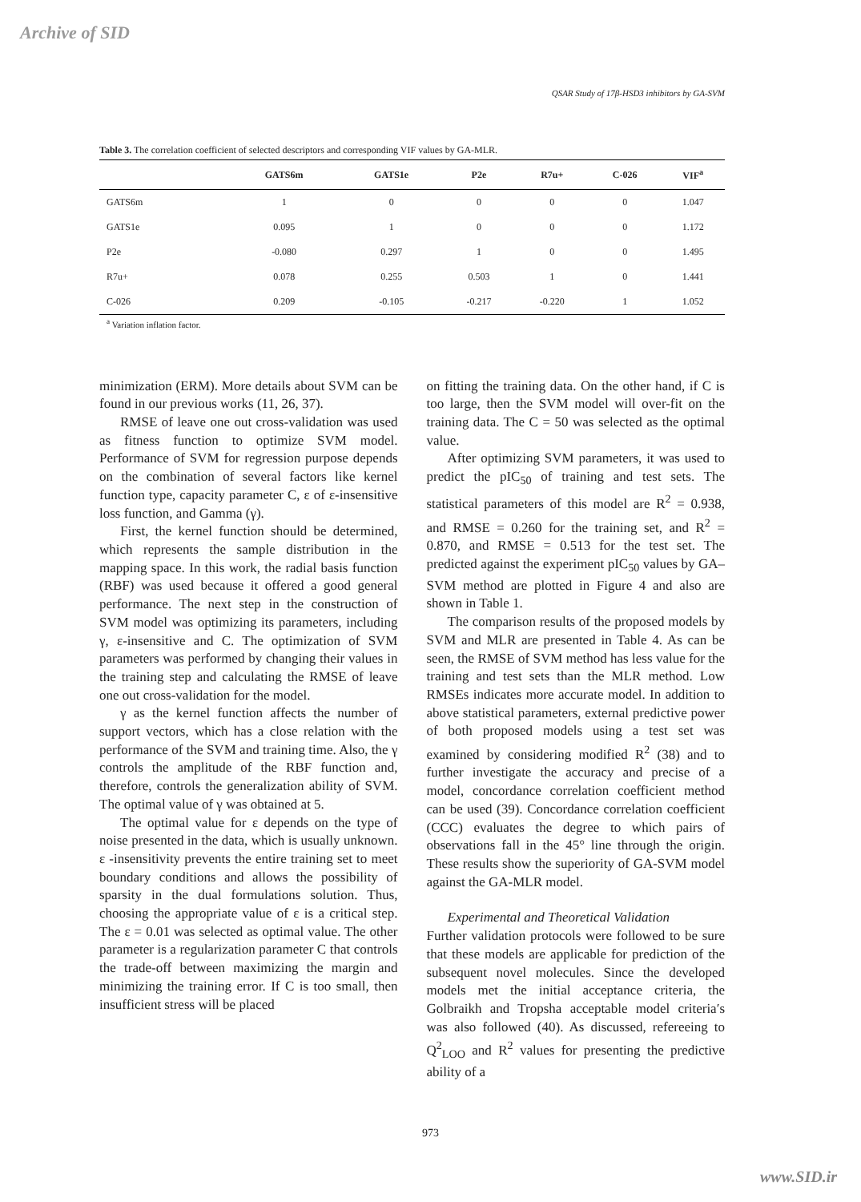Archive of SID
QSAR Study of 17β-HSD3 inhibitors by GA-SVM
Table 3. The correlation coefficient of selected descriptors and corresponding VIF values by GA-MLR.
| | GATS6m | GATS1e | P2e | R7u+ | C-026 | VIF<sup>a</sup> |
| --- | --- | --- | --- | --- | --- | --- |
| GATS6m | 1 | 0 | 0 | 0 | 0 | 1.047 |
| GATS1e | 0.095 | 1 | 0 | 0 | 0 | 1.172 |
| P2e | -0.080 | 0.297 | 1 | 0 | 0 | 1.495 |
| R7u+ | 0.078 | 0.255 | 0.503 | 1 | 0 | 1.441 |
| C-026 | 0.209 | -0.105 | -0.217 | -0.220 | 1 | 1.052 |
<sup>a</sup> Variation inflation factor.
minimization (ERM). More details about SVM can be found in our previous works (11, 26, 37).
RMSE of leave one out cross-validation was used as fitness function to optimize SVM model. Performance of SVM for regression purpose depends on the combination of several factors like kernel function type, capacity parameter C, ε of ε-insensitive loss function, and Gamma (γ).
First, the kernel function should be determined, which represents the sample distribution in the mapping space. In this work, the radial basis function (RBF) was used because it offered a good general performance. The next step in the construction of SVM model was optimizing its parameters, including γ, ε-insensitive and C. The optimization of SVM parameters was performed by changing their values in the training step and calculating the RMSE of leave one out cross-validation for the model.
γ as the kernel function affects the number of support vectors, which has a close relation with the performance of the SVM and training time. Also, the γ controls the amplitude of the RBF function and, therefore, controls the generalization ability of SVM. The optimal value of γ was obtained at 5.
The optimal value for ε depends on the type of noise presented in the data, which is usually unknown. ε -insensitivity prevents the entire training set to meet boundary conditions and allows the possibility of sparsity in the dual formulations solution. Thus, choosing the appropriate value of ε is a critical step. The ε = 0.01 was selected as optimal value. The other parameter is a regularization parameter C that controls the trade-off between maximizing the margin and minimizing the training error. If C is too small, then insufficient stress will be placed
on fitting the training data. On the other hand, if C is too large, then the SVM model will over-fit on the training data. The C = 50 was selected as the optimal value.
After optimizing SVM parameters, it was used to predict the pIC<sub>50</sub> of training and test sets. The statistical parameters of this model are R<sup>2</sup> = 0.938, and RMSE = 0.260 for the training set, and R<sup>2</sup> = 0.870, and RMSE = 0.513 for the test set. The predicted against the experiment pIC<sub>50</sub> values by GA–SVM method are plotted in Figure 4 and also are shown in Table 1.
The comparison results of the proposed models by SVM and MLR are presented in Table 4. As can be seen, the RMSE of SVM method has less value for the training and test sets than the MLR method. Low RMSEs indicates more accurate model. In addition to above statistical parameters, external predictive power of both proposed models using a test set was examined by considering modified R<sup>2</sup> (38) and to further investigate the accuracy and precise of a model, concordance correlation coefficient method can be used (39). Concordance correlation coefficient (CCC) evaluates the degree to which pairs of observations fall in the 45° line through the origin. These results show the superiority of GA-SVM model against the GA-MLR model.
Experimental and Theoretical Validation
Further validation protocols were followed to be sure that these models are applicable for prediction of the subsequent novel molecules. Since the developed models met the initial acceptance criteria, the Golbraikh and Tropsha acceptable model criteria′s was also followed (40). As discussed, refereeing to Q<sup>2</sup><sub>LOO</sub> and R<sup>2</sup> values for presenting the predictive ability of a
973
www.SID.ir